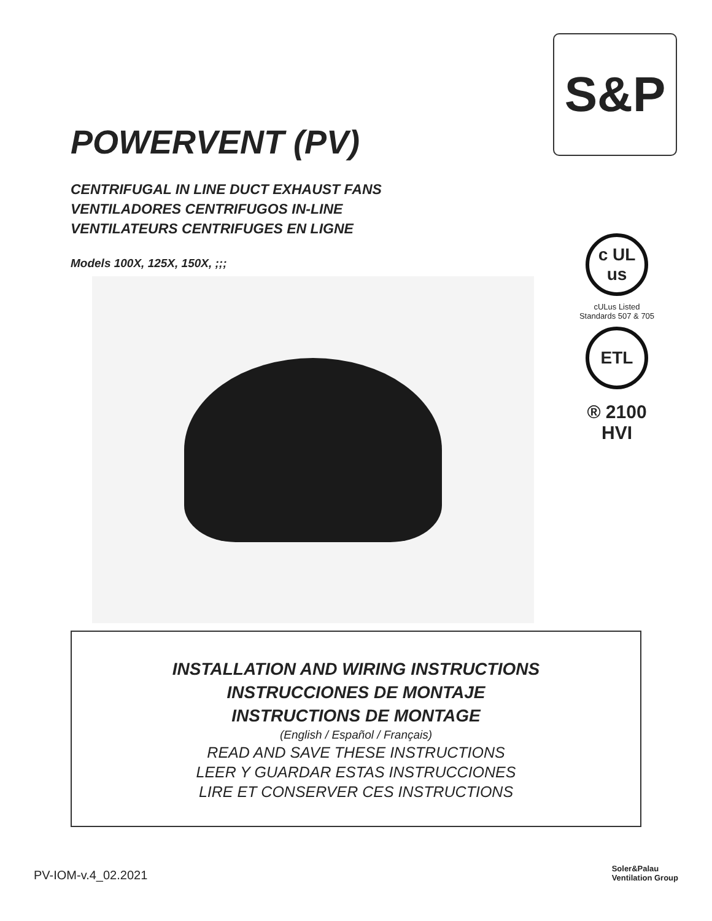POWERVENT (PV)
CENTRIFUGAL IN LINE DUCT EXHAUST FANS
VENTILADORES CENTRIFUGOS IN-LINE
VENTILATEURS CENTRIFUGES EN LIGNE
Models 100X, 125X, 150X, ;;;
S&P
c UL us
cULus Listed
Standards 507 & 705
ETL
® 2100
HVI
INSTALLATION AND WIRING INSTRUCTIONS
INSTRUCCIONES DE MONTAJE
INSTRUCTIONS DE MONTAGE
(English / Español / Français)
READ AND SAVE THESE INSTRUCTIONS
LEER Y GUARDAR ESTAS INSTRUCCIONES
LIRE ET CONSERVER CES INSTRUCTIONS
PV-IOM-v.4_02.2021
Soler&Palau
Ventilation Group